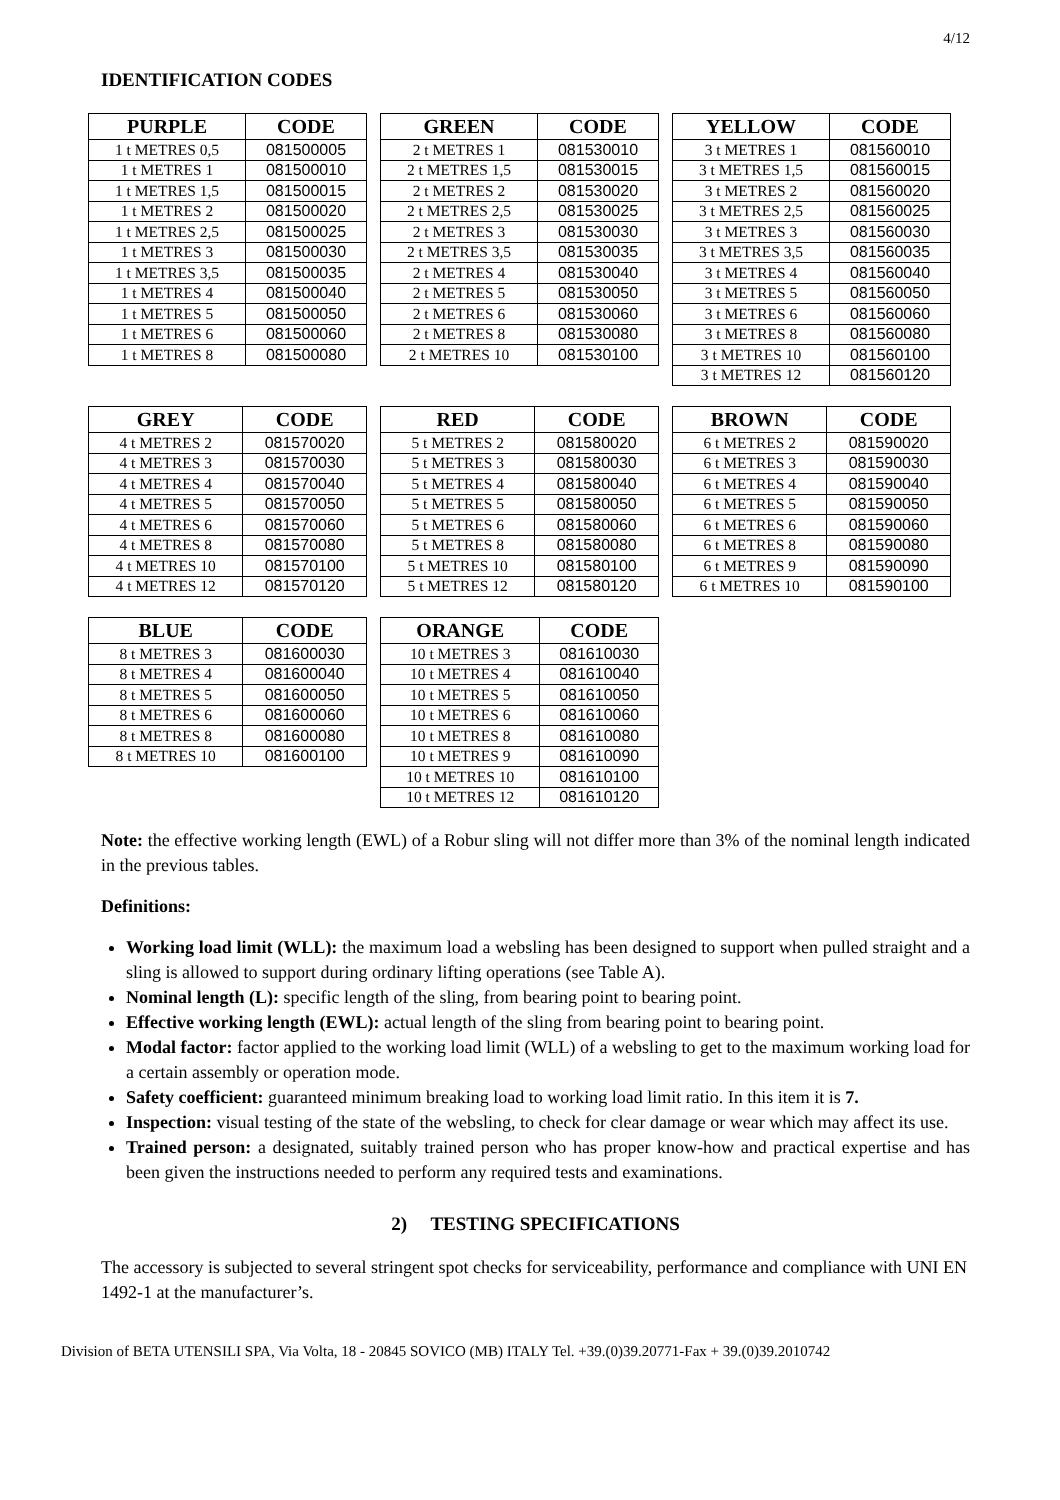4/12
IDENTIFICATION CODES
| PURPLE | CODE |
| --- | --- |
| 1 t METRES 0,5 | 081500005 |
| 1 t METRES 1 | 081500010 |
| 1 t METRES 1,5 | 081500015 |
| 1 t METRES 2 | 081500020 |
| 1 t METRES 2,5 | 081500025 |
| 1 t METRES 3 | 081500030 |
| 1 t METRES 3,5 | 081500035 |
| 1 t METRES 4 | 081500040 |
| 1 t METRES 5 | 081500050 |
| 1 t METRES 6 | 081500060 |
| 1 t METRES 8 | 081500080 |
| GREEN | CODE |
| --- | --- |
| 2 t METRES 1 | 081530010 |
| 2 t METRES 1,5 | 081530015 |
| 2 t METRES 2 | 081530020 |
| 2 t METRES 2,5 | 081530025 |
| 2 t METRES 3 | 081530030 |
| 2 t METRES 3,5 | 081530035 |
| 2 t METRES 4 | 081530040 |
| 2 t METRES 5 | 081530050 |
| 2 t METRES 6 | 081530060 |
| 2 t METRES 8 | 081530080 |
| 2 t METRES 10 | 081530100 |
| YELLOW | CODE |
| --- | --- |
| 3 t METRES 1 | 081560010 |
| 3 t METRES 1,5 | 081560015 |
| 3 t METRES 2 | 081560020 |
| 3 t METRES 2,5 | 081560025 |
| 3 t METRES 3 | 081560030 |
| 3 t METRES 3,5 | 081560035 |
| 3 t METRES 4 | 081560040 |
| 3 t METRES 5 | 081560050 |
| 3 t METRES 6 | 081560060 |
| 3 t METRES 8 | 081560080 |
| 3 t METRES 10 | 081560100 |
| 3 t METRES 12 | 081560120 |
| GREY | CODE |
| --- | --- |
| 4 t METRES 2 | 081570020 |
| 4 t METRES 3 | 081570030 |
| 4 t METRES 4 | 081570040 |
| 4 t METRES 5 | 081570050 |
| 4 t METRES 6 | 081570060 |
| 4 t METRES 8 | 081570080 |
| 4 t METRES 10 | 081570100 |
| 4 t METRES 12 | 081570120 |
| RED | CODE |
| --- | --- |
| 5 t METRES 2 | 081580020 |
| 5 t METRES 3 | 081580030 |
| 5 t METRES 4 | 081580040 |
| 5 t METRES 5 | 081580050 |
| 5 t METRES 6 | 081580060 |
| 5 t METRES 8 | 081580080 |
| 5 t METRES 10 | 081580100 |
| 5 t METRES 12 | 081580120 |
| BROWN | CODE |
| --- | --- |
| 6 t METRES 2 | 081590020 |
| 6 t METRES 3 | 081590030 |
| 6 t METRES 4 | 081590040 |
| 6 t METRES 5 | 081590050 |
| 6 t METRES 6 | 081590060 |
| 6 t METRES 8 | 081590080 |
| 6 t METRES 9 | 081590090 |
| 6 t METRES 10 | 081590100 |
| BLUE | CODE |
| --- | --- |
| 8 t METRES 3 | 081600030 |
| 8 t METRES 4 | 081600040 |
| 8 t METRES 5 | 081600050 |
| 8 t METRES 6 | 081600060 |
| 8 t METRES 8 | 081600080 |
| 8 t METRES 10 | 081600100 |
| ORANGE | CODE |
| --- | --- |
| 10 t METRES 3 | 081610030 |
| 10 t METRES 4 | 081610040 |
| 10 t METRES 5 | 081610050 |
| 10 t METRES 6 | 081610060 |
| 10 t METRES 8 | 081610080 |
| 10 t METRES 9 | 081610090 |
| 10 t METRES 10 | 081610100 |
| 10 t METRES 12 | 081610120 |
Note: the effective working length (EWL) of a Robur sling will not differ more than 3% of the nominal length indicated in the previous tables.
Definitions:
Working load limit (WLL): the maximum load a websling has been designed to support when pulled straight and a sling is allowed to support during ordinary lifting operations (see Table A).
Nominal length (L): specific length of the sling, from bearing point to bearing point.
Effective working length (EWL): actual length of the sling from bearing point to bearing point.
Modal factor: factor applied to the working load limit (WLL) of a websling to get to the maximum working load for a certain assembly or operation mode.
Safety coefficient: guaranteed minimum breaking load to working load limit ratio. In this item it is 7.
Inspection: visual testing of the state of the websling, to check for clear damage or wear which may affect its use.
Trained person: a designated, suitably trained person who has proper know-how and practical expertise and has been given the instructions needed to perform any required tests and examinations.
2) TESTING SPECIFICATIONS
The accessory is subjected to several stringent spot checks for serviceability, performance and compliance with UNI EN 1492-1 at the manufacturer’s.
Division of BETA UTENSILI SPA, Via Volta, 18 - 20845 SOVICO (MB) ITALY Tel. +39.(0)39.20771-Fax + 39.(0)39.2010742